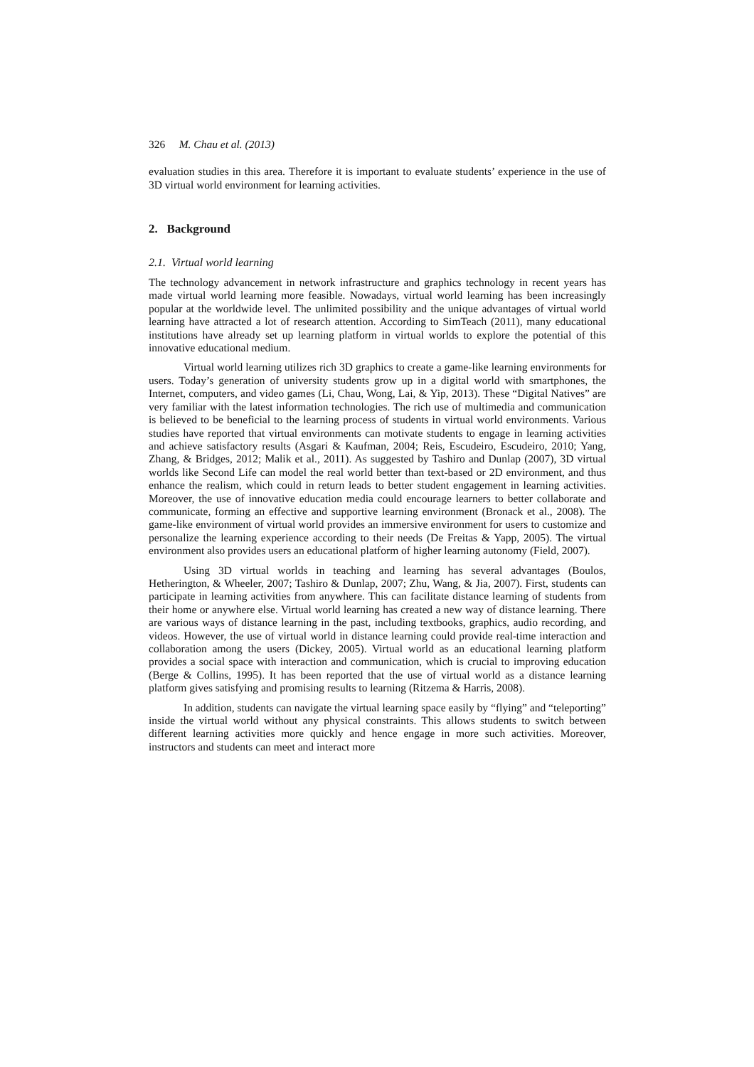326 M. Chau et al. (2013)
evaluation studies in this area. Therefore it is important to evaluate students’ experience in the use of 3D virtual world environment for learning activities.
2. Background
2.1. Virtual world learning
The technology advancement in network infrastructure and graphics technology in recent years has made virtual world learning more feasible. Nowadays, virtual world learning has been increasingly popular at the worldwide level. The unlimited possibility and the unique advantages of virtual world learning have attracted a lot of research attention. According to SimTeach (2011), many educational institutions have already set up learning platform in virtual worlds to explore the potential of this innovative educational medium.
Virtual world learning utilizes rich 3D graphics to create a game-like learning environments for users. Today’s generation of university students grow up in a digital world with smartphones, the Internet, computers, and video games (Li, Chau, Wong, Lai, & Yip, 2013). These “Digital Natives” are very familiar with the latest information technologies. The rich use of multimedia and communication is believed to be beneficial to the learning process of students in virtual world environments. Various studies have reported that virtual environments can motivate students to engage in learning activities and achieve satisfactory results (Asgari & Kaufman, 2004; Reis, Escudeiro, Escudeiro, 2010; Yang, Zhang, & Bridges, 2012; Malik et al., 2011). As suggested by Tashiro and Dunlap (2007), 3D virtual worlds like Second Life can model the real world better than text-based or 2D environment, and thus enhance the realism, which could in return leads to better student engagement in learning activities. Moreover, the use of innovative education media could encourage learners to better collaborate and communicate, forming an effective and supportive learning environment (Bronack et al., 2008). The game-like environment of virtual world provides an immersive environment for users to customize and personalize the learning experience according to their needs (De Freitas & Yapp, 2005). The virtual environment also provides users an educational platform of higher learning autonomy (Field, 2007).
Using 3D virtual worlds in teaching and learning has several advantages (Boulos, Hetherington, & Wheeler, 2007; Tashiro & Dunlap, 2007; Zhu, Wang, & Jia, 2007). First, students can participate in learning activities from anywhere. This can facilitate distance learning of students from their home or anywhere else. Virtual world learning has created a new way of distance learning. There are various ways of distance learning in the past, including textbooks, graphics, audio recording, and videos. However, the use of virtual world in distance learning could provide real-time interaction and collaboration among the users (Dickey, 2005). Virtual world as an educational learning platform provides a social space with interaction and communication, which is crucial to improving education (Berge & Collins, 1995). It has been reported that the use of virtual world as a distance learning platform gives satisfying and promising results to learning (Ritzema & Harris, 2008).
In addition, students can navigate the virtual learning space easily by “flying” and “teleporting” inside the virtual world without any physical constraints. This allows students to switch between different learning activities more quickly and hence engage in more such activities. Moreover, instructors and students can meet and interact more